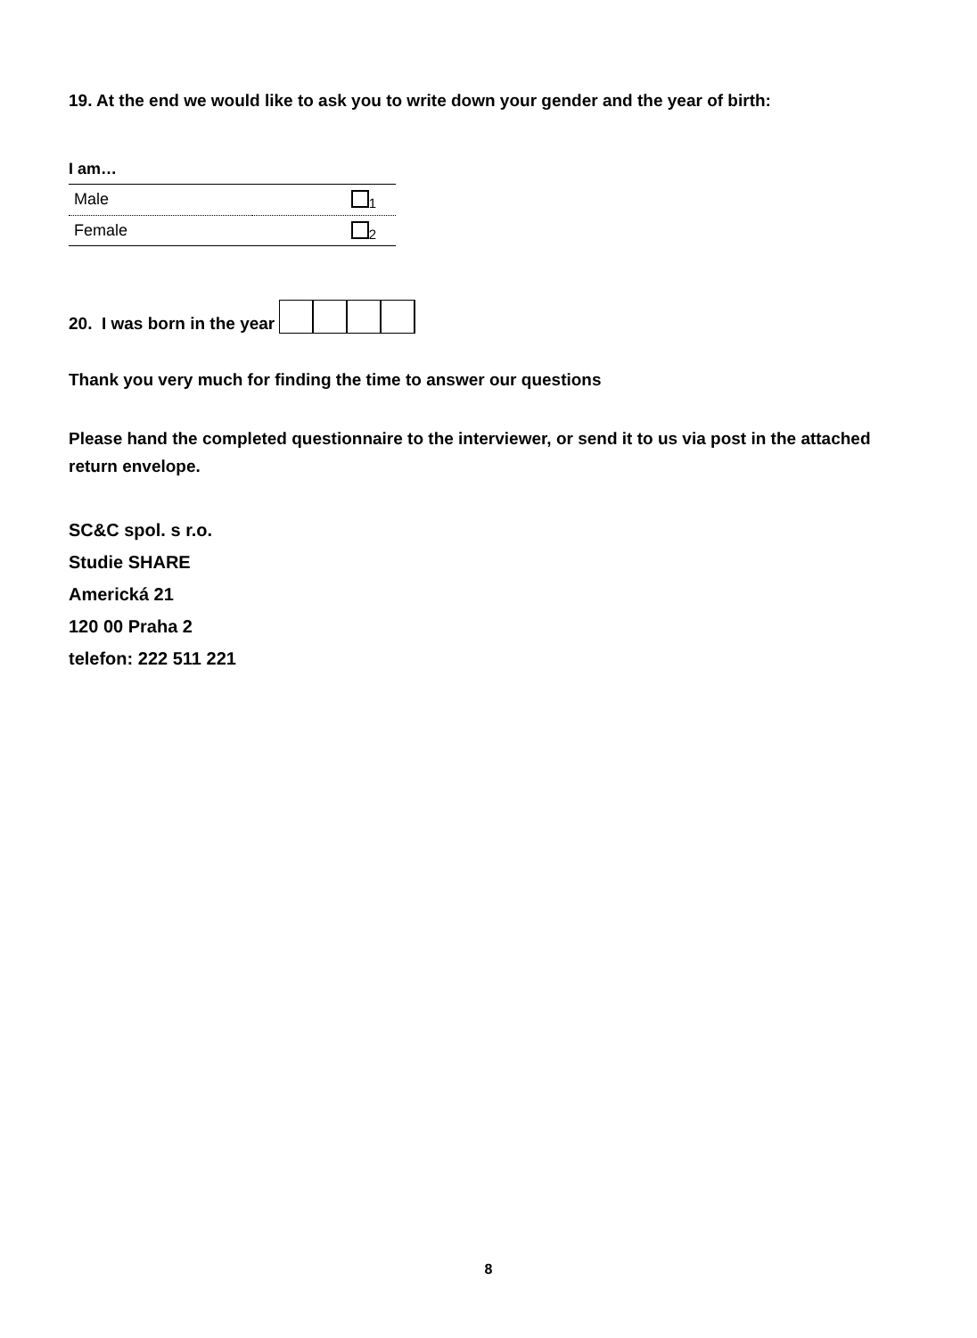19. At the end we would like to ask you to write down your gender and the year of birth:
I am…
| Male | <sub>1</sub> |
| Female | <sub>2</sub> |
20. I was born in the year
Thank you very much for finding the time to answer our questions
Please hand the completed questionnaire to the interviewer, or send it to us via post in the attached return envelope.
SC&C spol. s r.o.
Studie SHARE
Americká 21
120 00 Praha 2
telefon: 222 511 221
8